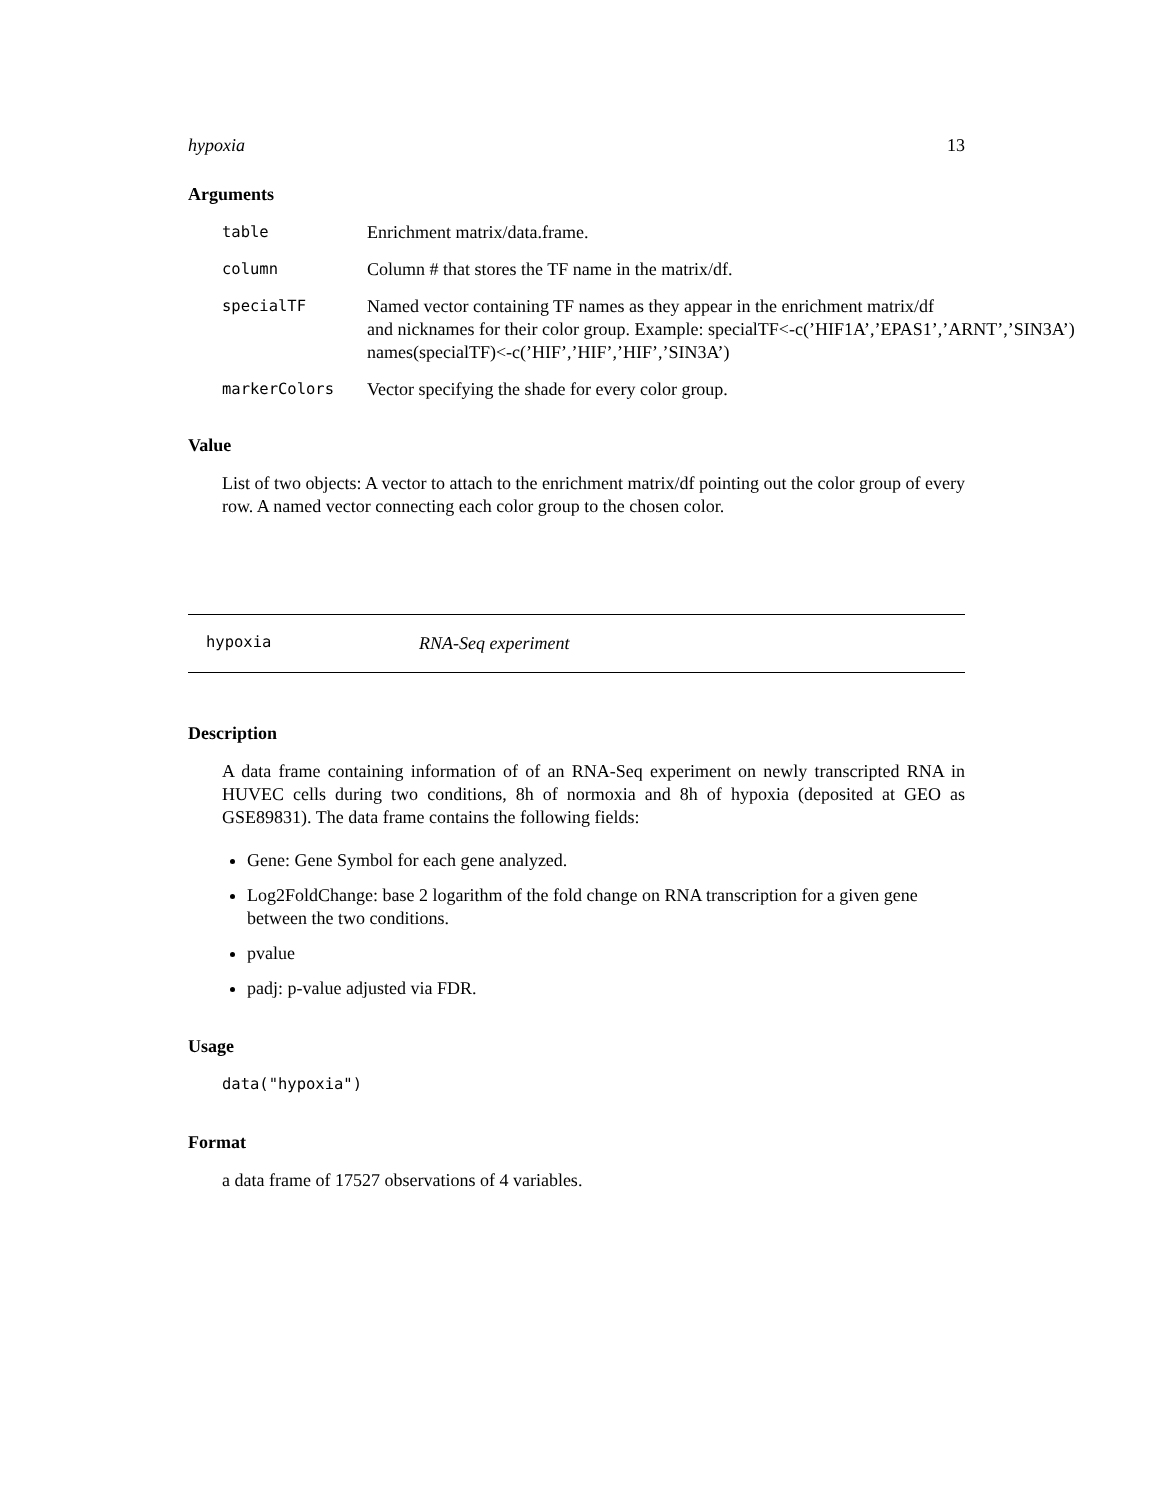hypoxia 13
Arguments
table Enrichment matrix/data.frame.
column Column # that stores the TF name in the matrix/df.
specialTF Named vector containing TF names as they appear in the enrichment matrix/df
and nicknames for their color group. Example: specialTF<-c(’HIF1A’,’EPAS1’,’ARNT’,’SIN3A’)
names(specialTF)<-c(’HIF’,’HIF’,’HIF’,’SIN3A’)
markerColors Vector specifying the shade for every color group.
Value
List of two objects: A vector to attach to the enrichment matrix/df pointing out the color group of every row. A named vector connecting each color group to the chosen color.
hypoxia RNA-Seq experiment
Description
A data frame containing information of of an RNA-Seq experiment on newly transcripted RNA in HUVEC cells during two conditions, 8h of normoxia and 8h of hypoxia (deposited at GEO as GSE89831). The data frame contains the following fields:
Gene: Gene Symbol for each gene analyzed.
Log2FoldChange: base 2 logarithm of the fold change on RNA transcription for a given gene between the two conditions.
pvalue
padj: p-value adjusted via FDR.
Usage
data("hypoxia")
Format
a data frame of 17527 observations of 4 variables.